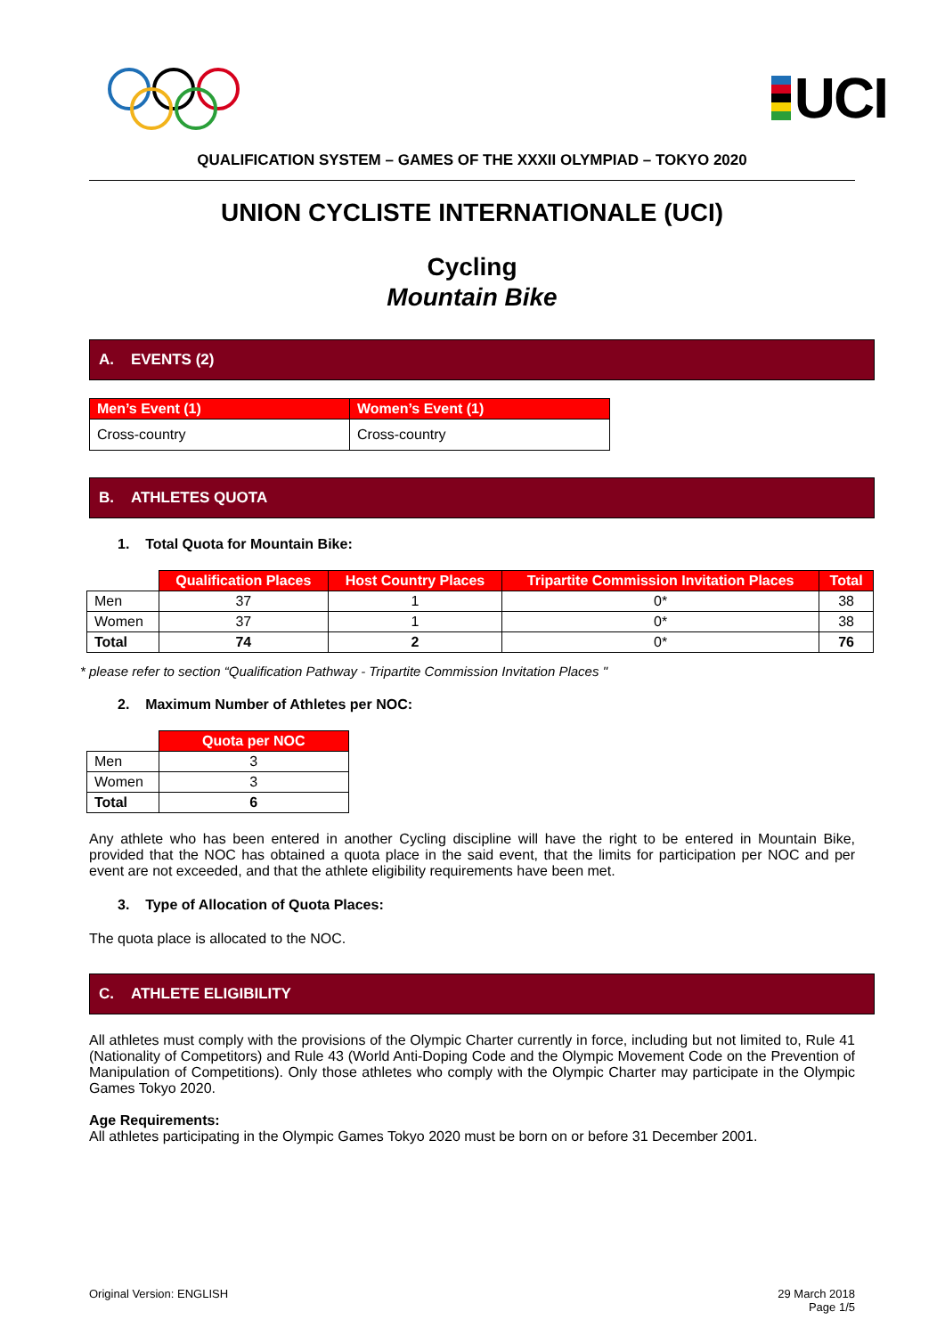UCI
QUALIFICATION SYSTEM – GAMES OF THE XXXII OLYMPIAD – TOKYO 2020
UNION CYCLISTE INTERNATIONALE (UCI)
Cycling
Mountain Bike
A. EVENTS (2)
| Men’s Event (1) | Women’s Event (1) |
| --- | --- |
| Cross-country | Cross-country |
B. ATHLETES QUOTA
1. Total Quota for Mountain Bike:
| | Qualification Places | Host Country Places | Tripartite Commission Invitation Places | Total |
| Men | 37 | 1 | 0* | 38 |
| Women | 37 | 1 | 0* | 38 |
| Total | 74 | 2 | 0* | 76 |
* please refer to section “Qualification Pathway - Tripartite Commission Invitation Places "
2. Maximum Number of Athletes per NOC:
| | Quota per NOC |
| Men | 3 |
| Women | 3 |
| Total | 6 |
Any athlete who has been entered in another Cycling discipline will have the right to be entered in Mountain Bike, provided that the NOC has obtained a quota place in the said event, that the limits for participation per NOC and per event are not exceeded, and that the athlete eligibility requirements have been met.
3. Type of Allocation of Quota Places:
The quota place is allocated to the NOC.
C. ATHLETE ELIGIBILITY
All athletes must comply with the provisions of the Olympic Charter currently in force, including but not limited to, Rule 41 (Nationality of Competitors) and Rule 43 (World Anti-Doping Code and the Olympic Movement Code on the Prevention of Manipulation of Competitions). Only those athletes who comply with the Olympic Charter may participate in the Olympic Games Tokyo 2020.
Age Requirements:
All athletes participating in the Olympic Games Tokyo 2020 must be born on or before 31 December 2001.
Original Version: ENGLISH 29 March 2018
Page 1/5